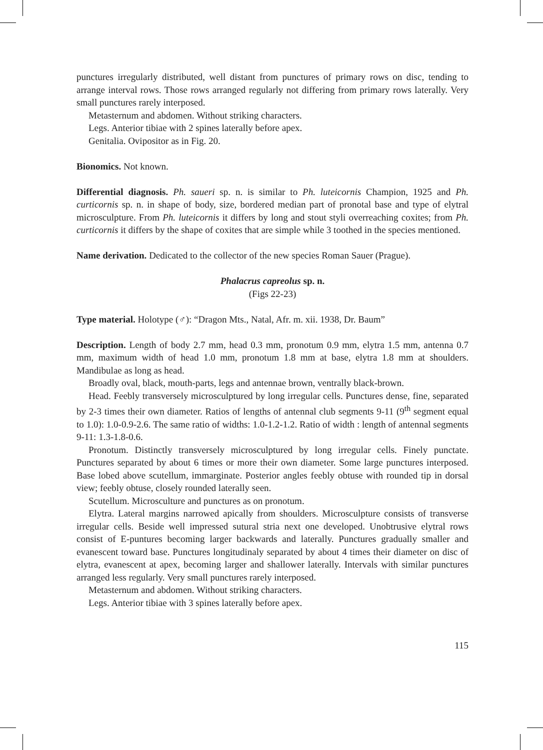punctures irregularly distributed, well distant from punctures of primary rows on disc, tending to arrange interval rows. Those rows arranged regularly not differing from primary rows laterally. Very small punctures rarely interposed.
Metasternum and abdomen. Without striking characters.
Legs. Anterior tibiae with 2 spines laterally before apex.
Genitalia. Ovipositor as in Fig. 20.
Bionomics. Not known.
Differential diagnosis. Ph. saueri sp. n. is similar to Ph. luteicornis Champion, 1925 and Ph. curticornis sp. n. in shape of body, size, bordered median part of pronotal base and type of elytral microsculpture. From Ph. luteicornis it differs by long and stout styli overreaching coxites; from Ph. curticornis it differs by the shape of coxites that are simple while 3 toothed in the species mentioned.
Name derivation. Dedicated to the collector of the new species Roman Sauer (Prague).
Phalacrus capreolus sp. n.
(Figs 22-23)
Type material. Holotype (♂): “Dragon Mts., Natal, Afr. m. xii. 1938, Dr. Baum”
Description. Length of body 2.7 mm, head 0.3 mm, pronotum 0.9 mm, elytra 1.5 mm, antenna 0.7 mm, maximum width of head 1.0 mm, pronotum 1.8 mm at base, elytra 1.8 mm at shoulders. Mandibulae as long as head.
Broadly oval, black, mouth-parts, legs and antennae brown, ventrally black-brown.
Head. Feebly transversely microsculptured by long irregular cells. Punctures dense, fine, separated by 2-3 times their own diameter. Ratios of lengths of antennal club segments 9-11 (9<sup>th</sup> segment equal to 1.0): 1.0-0.9-2.6. The same ratio of widths: 1.0-1.2-1.2. Ratio of width : length of antennal segments 9-11: 1.3-1.8-0.6.
Pronotum. Distinctly transversely microsculptured by long irregular cells. Finely punctate. Punctures separated by about 6 times or more their own diameter. Some large punctures interposed. Base lobed above scutellum, immarginate. Posterior angles feebly obtuse with rounded tip in dorsal view; feebly obtuse, closely rounded laterally seen.
Scutellum. Microsculture and punctures as on pronotum.
Elytra. Lateral margins narrowed apically from shoulders. Microsculpture consists of transverse irregular cells. Beside well impressed sutural stria next one developed. Unobtrusive elytral rows consist of E-puntures becoming larger backwards and laterally. Punctures gradually smaller and evanescent toward base. Punctures longitudinaly separated by about 4 times their diameter on disc of elytra, evanescent at apex, becoming larger and shallower laterally. Intervals with similar punctures arranged less regularly. Very small punctures rarely interposed.
Metasternum and abdomen. Without striking characters.
Legs. Anterior tibiae with 3 spines laterally before apex.
115